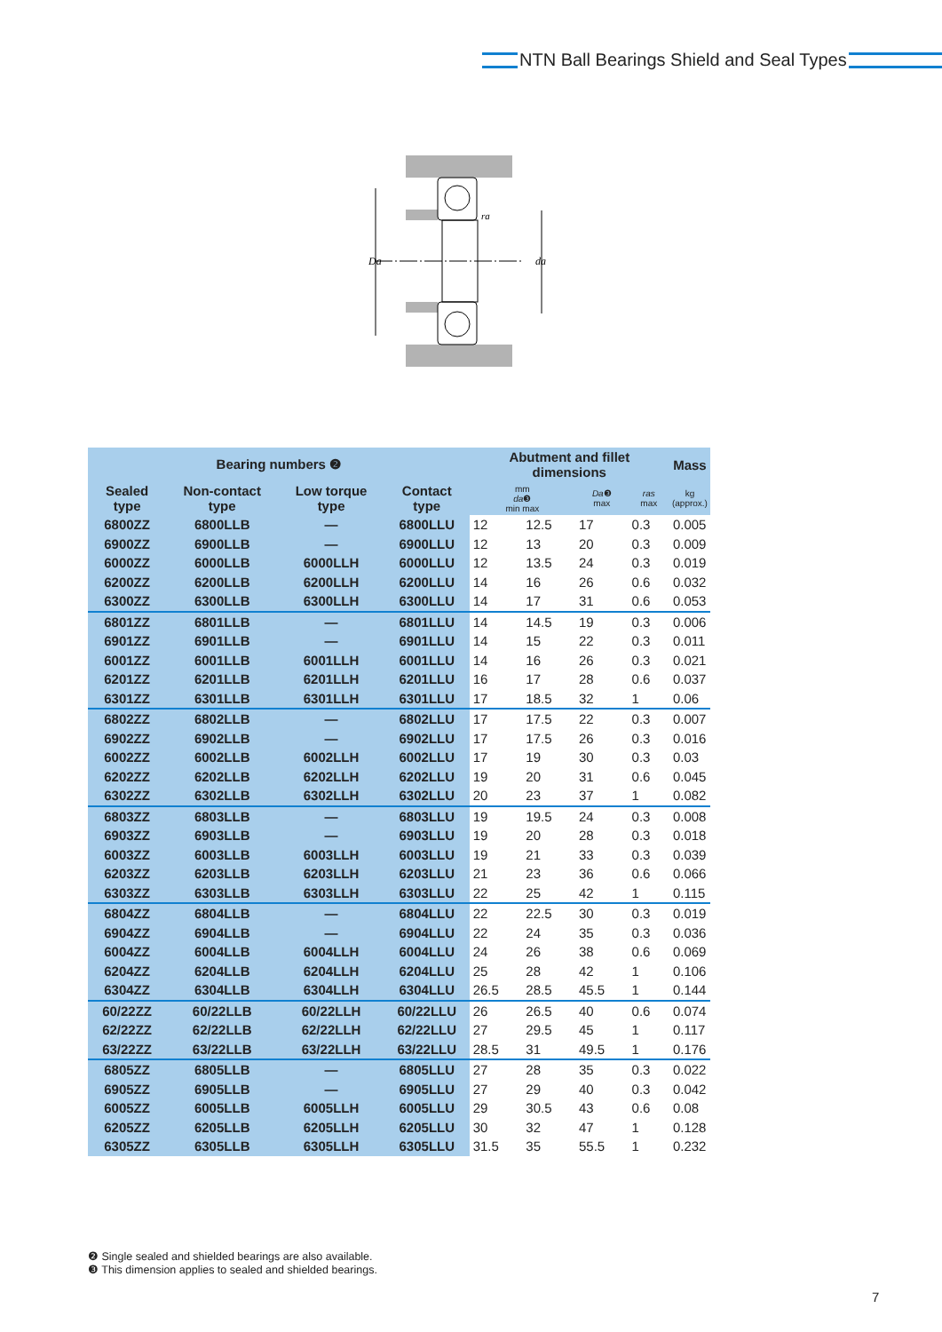NTN Ball Bearings Shield and Seal Types
Da
da
ra
| Bearing numbers ❷ | | | | Abutment and fillet dimensions | | | | Mass |
| --- | --- | --- | --- | --- | --- | --- | --- | --- |
| Sealed type | Non-contact type | Low torque type | Contact type | mm da ❸ min max | | Da ❸ max | ras max | kg (approx.) |
| 6800ZZ | 6800LLB | — | 6800LLU | 12 | 12.5 | 17 | 0.3 | 0.005 |
| 6900ZZ | 6900LLB | — | 6900LLU | 12 | 13 | 20 | 0.3 | 0.009 |
| 6000ZZ | 6000LLB | 6000LLH | 6000LLU | 12 | 13.5 | 24 | 0.3 | 0.019 |
| 6200ZZ | 6200LLB | 6200LLH | 6200LLU | 14 | 16 | 26 | 0.6 | 0.032 |
| 6300ZZ | 6300LLB | 6300LLH | 6300LLU | 14 | 17 | 31 | 0.6 | 0.053 |
| 6801ZZ | 6801LLB | — | 6801LLU | 14 | 14.5 | 19 | 0.3 | 0.006 |
| 6901ZZ | 6901LLB | — | 6901LLU | 14 | 15 | 22 | 0.3 | 0.011 |
| 6001ZZ | 6001LLB | 6001LLH | 6001LLU | 14 | 16 | 26 | 0.3 | 0.021 |
| 6201ZZ | 6201LLB | 6201LLH | 6201LLU | 16 | 17 | 28 | 0.6 | 0.037 |
| 6301ZZ | 6301LLB | 6301LLH | 6301LLU | 17 | 18.5 | 32 | 1 | 0.06 |
| 6802ZZ | 6802LLB | — | 6802LLU | 17 | 17.5 | 22 | 0.3 | 0.007 |
| 6902ZZ | 6902LLB | — | 6902LLU | 17 | 17.5 | 26 | 0.3 | 0.016 |
| 6002ZZ | 6002LLB | 6002LLH | 6002LLU | 17 | 19 | 30 | 0.3 | 0.03 |
| 6202ZZ | 6202LLB | 6202LLH | 6202LLU | 19 | 20 | 31 | 0.6 | 0.045 |
| 6302ZZ | 6302LLB | 6302LLH | 6302LLU | 20 | 23 | 37 | 1 | 0.082 |
| 6803ZZ | 6803LLB | — | 6803LLU | 19 | 19.5 | 24 | 0.3 | 0.008 |
| 6903ZZ | 6903LLB | — | 6903LLU | 19 | 20 | 28 | 0.3 | 0.018 |
| 6003ZZ | 6003LLB | 6003LLH | 6003LLU | 19 | 21 | 33 | 0.3 | 0.039 |
| 6203ZZ | 6203LLB | 6203LLH | 6203LLU | 21 | 23 | 36 | 0.6 | 0.066 |
| 6303ZZ | 6303LLB | 6303LLH | 6303LLU | 22 | 25 | 42 | 1 | 0.115 |
| 6804ZZ | 6804LLB | — | 6804LLU | 22 | 22.5 | 30 | 0.3 | 0.019 |
| 6904ZZ | 6904LLB | — | 6904LLU | 22 | 24 | 35 | 0.3 | 0.036 |
| 6004ZZ | 6004LLB | 6004LLH | 6004LLU | 24 | 26 | 38 | 0.6 | 0.069 |
| 6204ZZ | 6204LLB | 6204LLH | 6204LLU | 25 | 28 | 42 | 1 | 0.106 |
| 6304ZZ | 6304LLB | 6304LLH | 6304LLU | 26.5 | 28.5 | 45.5 | 1 | 0.144 |
| 60/22ZZ | 60/22LLB | 60/22LLH | 60/22LLU | 26 | 26.5 | 40 | 0.6 | 0.074 |
| 62/22ZZ | 62/22LLB | 62/22LLH | 62/22LLU | 27 | 29.5 | 45 | 1 | 0.117 |
| 63/22ZZ | 63/22LLB | 63/22LLH | 63/22LLU | 28.5 | 31 | 49.5 | 1 | 0.176 |
| 6805ZZ | 6805LLB | — | 6805LLU | 27 | 28 | 35 | 0.3 | 0.022 |
| 6905ZZ | 6905LLB | — | 6905LLU | 27 | 29 | 40 | 0.3 | 0.042 |
| 6005ZZ | 6005LLB | 6005LLH | 6005LLU | 29 | 30.5 | 43 | 0.6 | 0.08 |
| 6205ZZ | 6205LLB | 6205LLH | 6205LLU | 30 | 32 | 47 | 1 | 0.128 |
| 6305ZZ | 6305LLB | 6305LLH | 6305LLU | 31.5 | 35 | 55.5 | 1 | 0.232 |
❷ Single sealed and shielded bearings are also available.
❸ This dimension applies to sealed and shielded bearings.
7